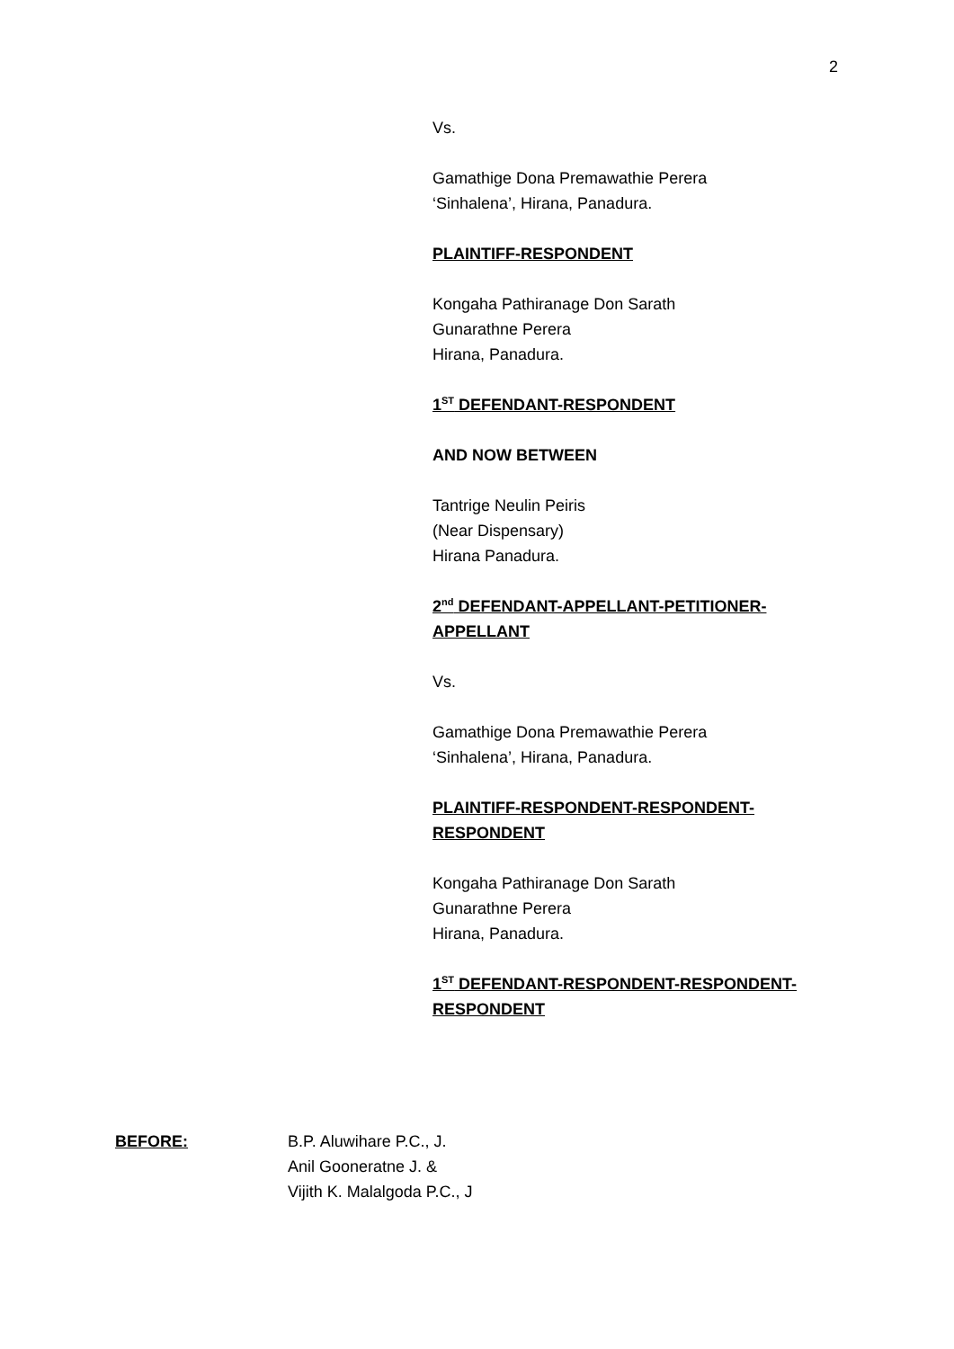2
Vs.
Gamathige Dona Premawathie Perera
‘Sinhalena’, Hirana, Panadura.
PLAINTIFF-RESPONDENT
Kongaha Pathiranage Don Sarath
Gunarathne Perera
Hirana, Panadura.
1<sup>ST</sup> DEFENDANT-RESPONDENT
AND NOW BETWEEN
Tantrige Neulin Peiris
(Near Dispensary)
Hirana Panadura.
2<sup>nd</sup> DEFENDANT-APPELLANT-PETITIONER-
APPELLANT
Vs.
Gamathige Dona Premawathie Perera
‘Sinhalena’, Hirana, Panadura.
PLAINTIFF-RESPONDENT-RESPONDENT-
RESPONDENT
Kongaha Pathiranage Don Sarath
Gunarathne Perera
Hirana, Panadura.
1<sup>ST</sup> DEFENDANT-RESPONDENT-RESPONDENT-
RESPONDENT
BEFORE: B.P. Aluwihare P.C., J.
Anil Gooneratne J. &
Vijith K. Malalgoda P.C., J